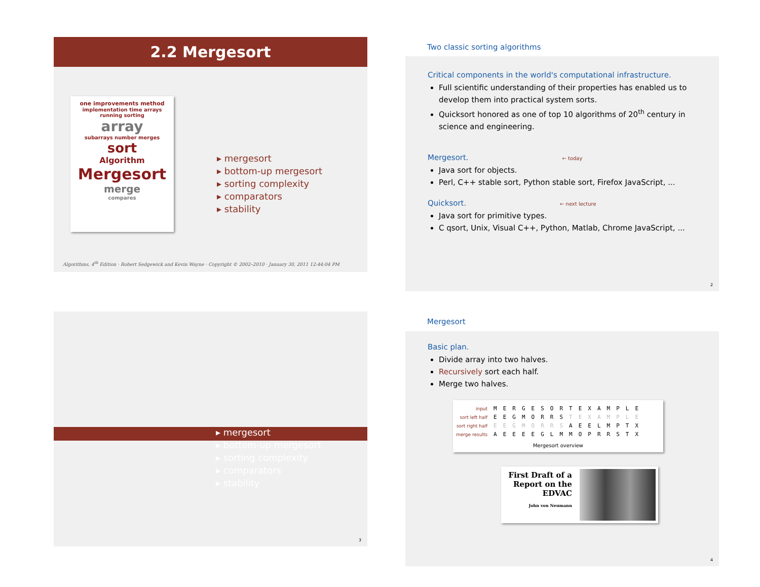2.2 Mergesort
one improvements method
implementation time arrays running sorting
array
subarrays number merges
sort
Algorithm
Mergesort
merge
compares
▸ mergesort
▸ bottom-up mergesort
▸ sorting complexity
▸ comparators
▸ stability
Algorithms, 4<sup>th</sup> Edition · Robert Sedgewick and Kevin Wayne · Copyright © 2002–2010 · January 30, 2011 12:44:04 PM
Two classic sorting algorithms
Critical components in the world's computational infrastructure.
Full scientific understanding of their properties has enabled us to develop them into practical system sorts.
Quicksort honored as one of top 10 algorithms of 20<sup>th</sup> century in science and engineering.
Mergesort. ← today
Java sort for objects.
Perl, C++ stable sort, Python stable sort, Firefox JavaScript, ...
Quicksort. ← next lecture
Java sort for primitive types.
C qsort, Unix, Visual C++, Python, Matlab, Chrome JavaScript, ...
2
▸ mergesort
▸ bottom-up mergesort
▸ sorting complexity
▸ comparators
▸ stability
3
Mergesort
Basic plan.
Divide array into two halves.
Recursively sort each half.
Merge two halves.
| input | M | E | R | G | E | S | O | R | T | E | X | A | M | P | L | E |
| sort left half | E | E | G | M | O | R | R | S | T | E | X | A | M | P | L | E |
| sort right half | E | E | G | M | O | R | R | S | A | E | E | L | M | P | T | X |
| merge results | A | E | E | E | E | G | L | M | M | O | P | R | R | S | T | X |
Mergesort overview
First Draft of a Report on the EDVAC
John von Neumann
4